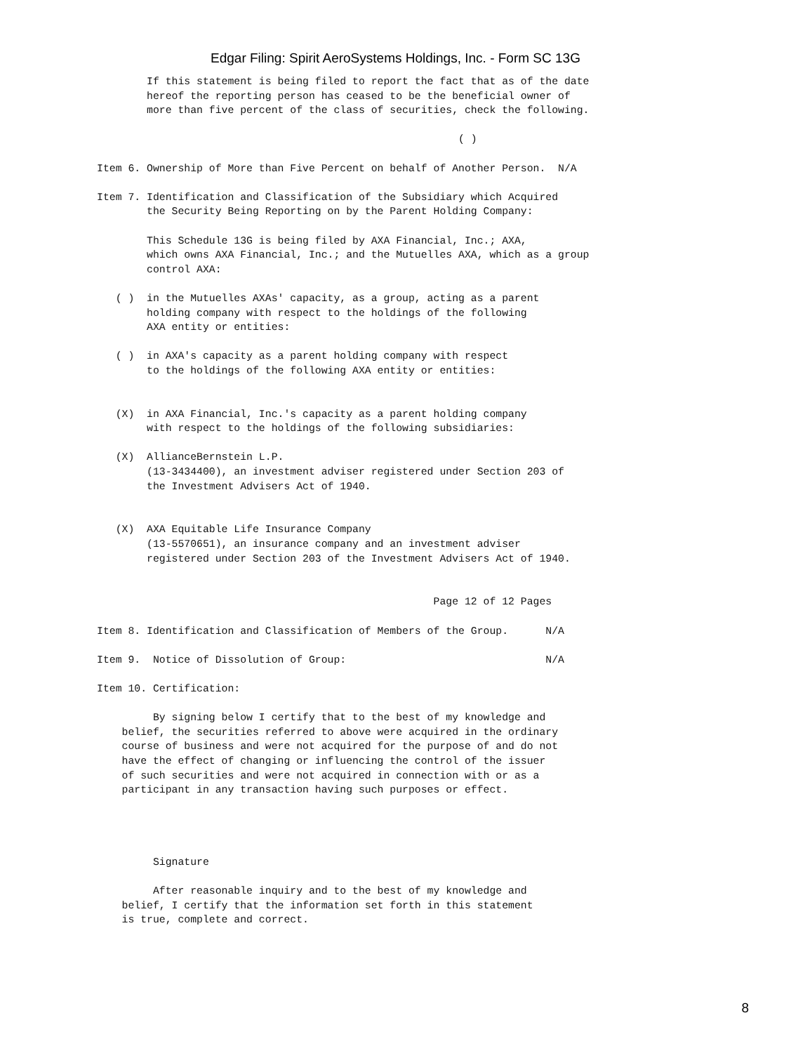Edgar Filing: Spirit AeroSystems Holdings, Inc. - Form SC 13G
        If this statement is being filed to report the fact that as of the date
        hereof the reporting person has ceased to be the beneficial owner of
        more than five percent of the class of securities, check the following.

                                                          ( )

Item 6. Ownership of More than Five Percent on behalf of Another Person.  N/A

Item 7. Identification and Classification of the Subsidiary which Acquired
        the Security Being Reporting on by the Parent Holding Company:

        This Schedule 13G is being filed by AXA Financial, Inc.; AXA,
        which owns AXA Financial, Inc.; and the Mutuelles AXA, which as a group
        control AXA:

   ( )  in the Mutuelles AXAs' capacity, as a group, acting as a parent
        holding company with respect to the holdings of the following
        AXA entity or entities:

   ( )  in AXA's capacity as a parent holding company with respect
        to the holdings of the following AXA entity or entities:


   (X)  in AXA Financial, Inc.'s capacity as a parent holding company
        with respect to the holdings of the following subsidiaries:

   (X)  AllianceBernstein L.P.
        (13-3434400), an investment adviser registered under Section 203 of
        the Investment Advisers Act of 1940.


   (X)  AXA Equitable Life Insurance Company
        (13-5570651), an insurance company and an investment adviser
        registered under Section 203 of the Investment Advisers Act of 1940.


                                                      Page 12 of 12 Pages

Item 8. Identification and Classification of Members of the Group.      N/A

Item 9.  Notice of Dissolution of Group:                                N/A

Item 10. Certification:

         By signing below I certify that to the best of my knowledge and
    belief, the securities referred to above were acquired in the ordinary
    course of business and were not acquired for the purpose of and do not
    have the effect of changing or influencing the control of the issuer
    of such securities and were not acquired in connection with or as a
    participant in any transaction having such purposes or effect.




         Signature

         After reasonable inquiry and to the best of my knowledge and
    belief, I certify that the information set forth in this statement
    is true, complete and correct.
8